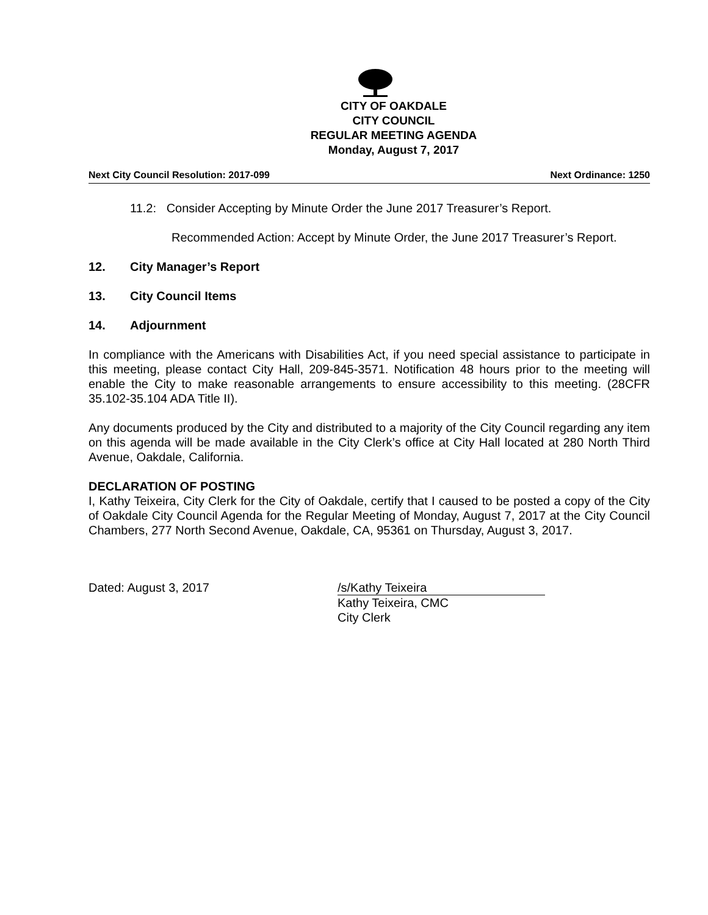CITY OF OAKDALE
CITY COUNCIL
REGULAR MEETING AGENDA
Monday, August 7, 2017
Next City Council Resolution: 2017-099 Next Ordinance: 1250
11.2: Consider Accepting by Minute Order the June 2017 Treasurer’s Report.
Recommended Action: Accept by Minute Order, the June 2017 Treasurer’s Report.
12. City Manager’s Report
13. City Council Items
14. Adjournment
In compliance with the Americans with Disabilities Act, if you need special assistance to participate in this meeting, please contact City Hall, 209-845-3571. Notification 48 hours prior to the meeting will enable the City to make reasonable arrangements to ensure accessibility to this meeting. (28CFR 35.102-35.104 ADA Title II).
Any documents produced by the City and distributed to a majority of the City Council regarding any item on this agenda will be made available in the City Clerk’s office at City Hall located at 280 North Third Avenue, Oakdale, California.
DECLARATION OF POSTING
I, Kathy Teixeira, City Clerk for the City of Oakdale, certify that I caused to be posted a copy of the City of Oakdale City Council Agenda for the Regular Meeting of Monday, August 7, 2017 at the City Council Chambers, 277 North Second Avenue, Oakdale, CA, 95361 on Thursday, August 3, 2017.
Dated: August 3, 2017 /s/Kathy Teixeira
Kathy Teixeira, CMC
City Clerk